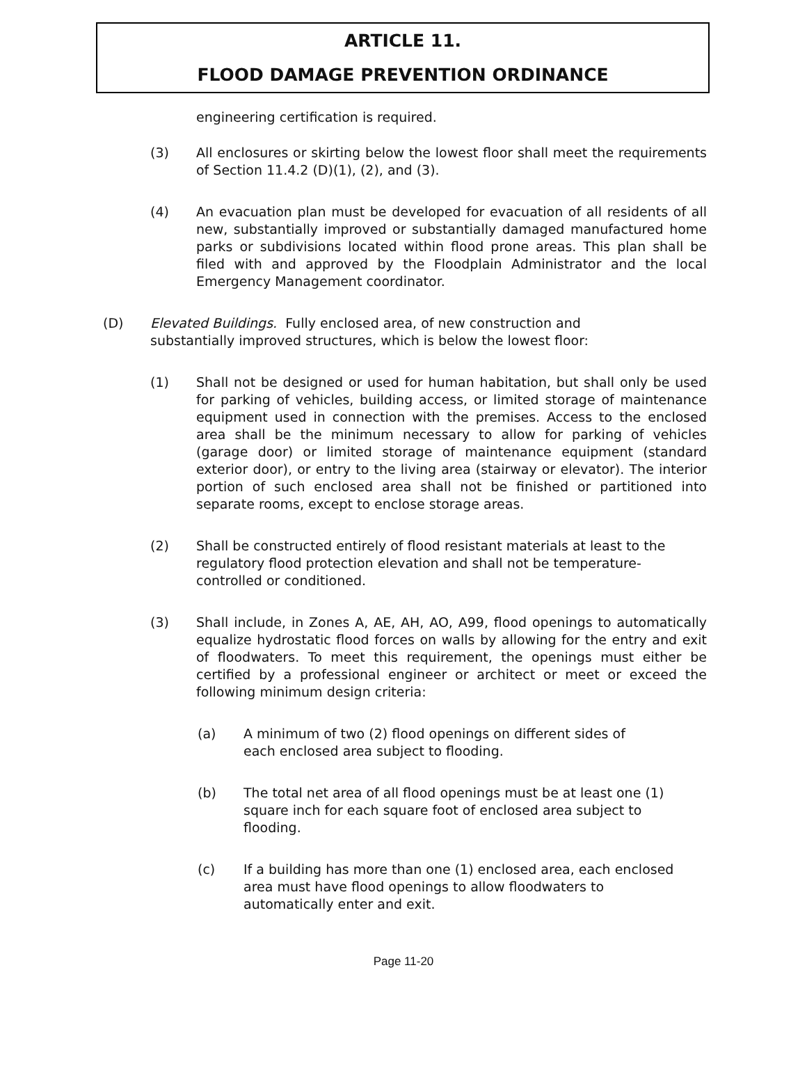ARTICLE 11.
FLOOD DAMAGE PREVENTION ORDINANCE
engineering certification is required.
(3) All enclosures or skirting below the lowest floor shall meet the requirements of Section 11.4.2 (D)(1), (2), and (3).
(4) An evacuation plan must be developed for evacuation of all residents of all new, substantially improved or substantially damaged manufactured home parks or subdivisions located within flood prone areas. This plan shall be filed with and approved by the Floodplain Administrator and the local Emergency Management coordinator.
(D) Elevated Buildings. Fully enclosed area, of new construction and substantially improved structures, which is below the lowest floor:
(1) Shall not be designed or used for human habitation, but shall only be used for parking of vehicles, building access, or limited storage of maintenance equipment used in connection with the premises. Access to the enclosed area shall be the minimum necessary to allow for parking of vehicles (garage door) or limited storage of maintenance equipment (standard exterior door), or entry to the living area (stairway or elevator). The interior portion of such enclosed area shall not be finished or partitioned into separate rooms, except to enclose storage areas.
(2) Shall be constructed entirely of flood resistant materials at least to the regulatory flood protection elevation and shall not be temperature-controlled or conditioned.
(3) Shall include, in Zones A, AE, AH, AO, A99, flood openings to automatically equalize hydrostatic flood forces on walls by allowing for the entry and exit of floodwaters. To meet this requirement, the openings must either be certified by a professional engineer or architect or meet or exceed the following minimum design criteria:
(a) A minimum of two (2) flood openings on different sides of each enclosed area subject to flooding.
(b) The total net area of all flood openings must be at least one (1) square inch for each square foot of enclosed area subject to flooding.
(c) If a building has more than one (1) enclosed area, each enclosed area must have flood openings to allow floodwaters to automatically enter and exit.
Page 11-20